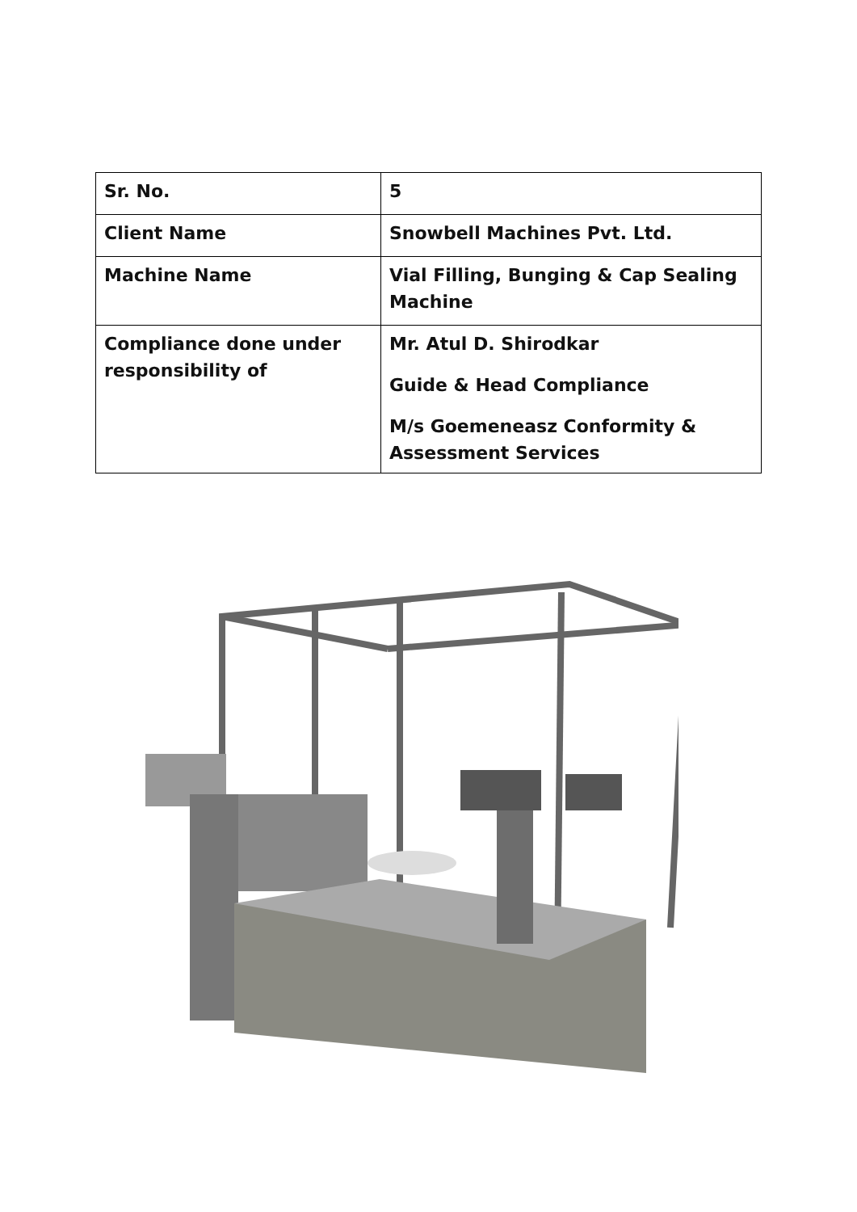| Sr. No. | 5 |
| Client Name | Snowbell Machines Pvt. Ltd. |
| Machine Name | Vial Filling, Bunging & Cap Sealing Machine |
| Compliance done under responsibility of | Mr. Atul D. Shirodkar Guide & Head Compliance M/s Goemeneasz Conformity & Assessment Services |